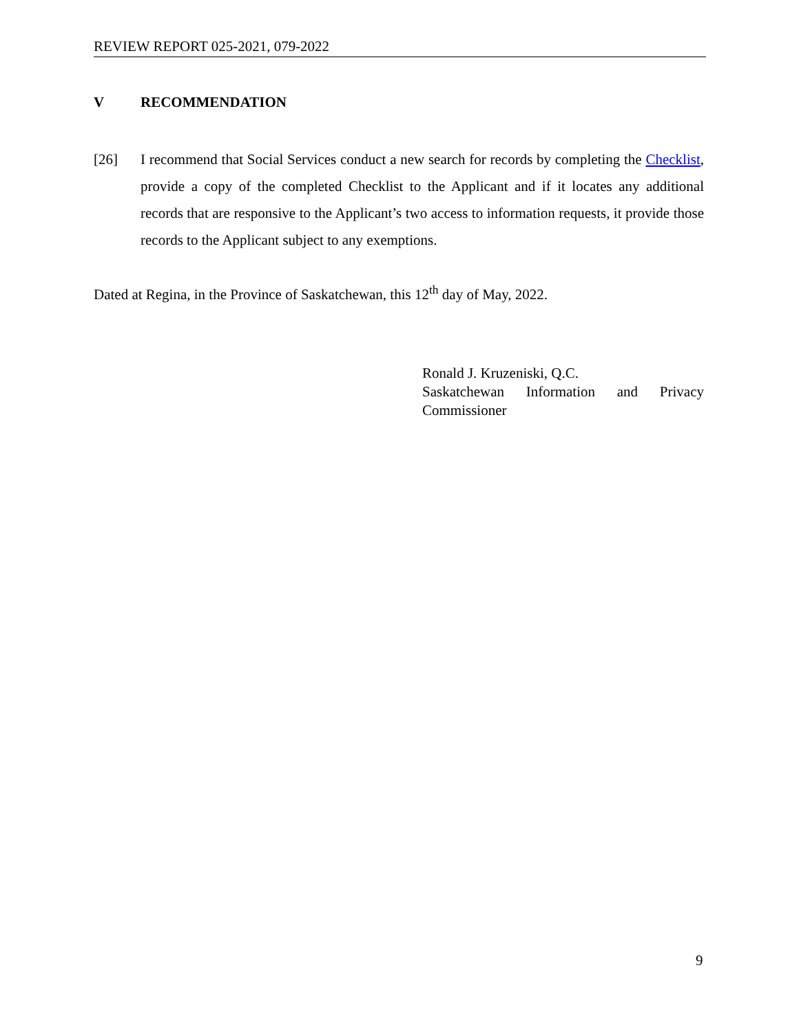REVIEW REPORT 025-2021, 079-2022
V RECOMMENDATION
[26]
I recommend that Social Services conduct a new search for records by completing the Checklist, provide a copy of the completed Checklist to the Applicant and if it locates any additional records that are responsive to the Applicant’s two access to information requests, it provide those records to the Applicant subject to any exemptions.
Dated at Regina, in the Province of Saskatchewan, this 12<sup>th</sup> day of May, 2022.
Ronald J. Kruzeniski, Q.C.
Saskatchewan Information and Privacy
Commissioner
9